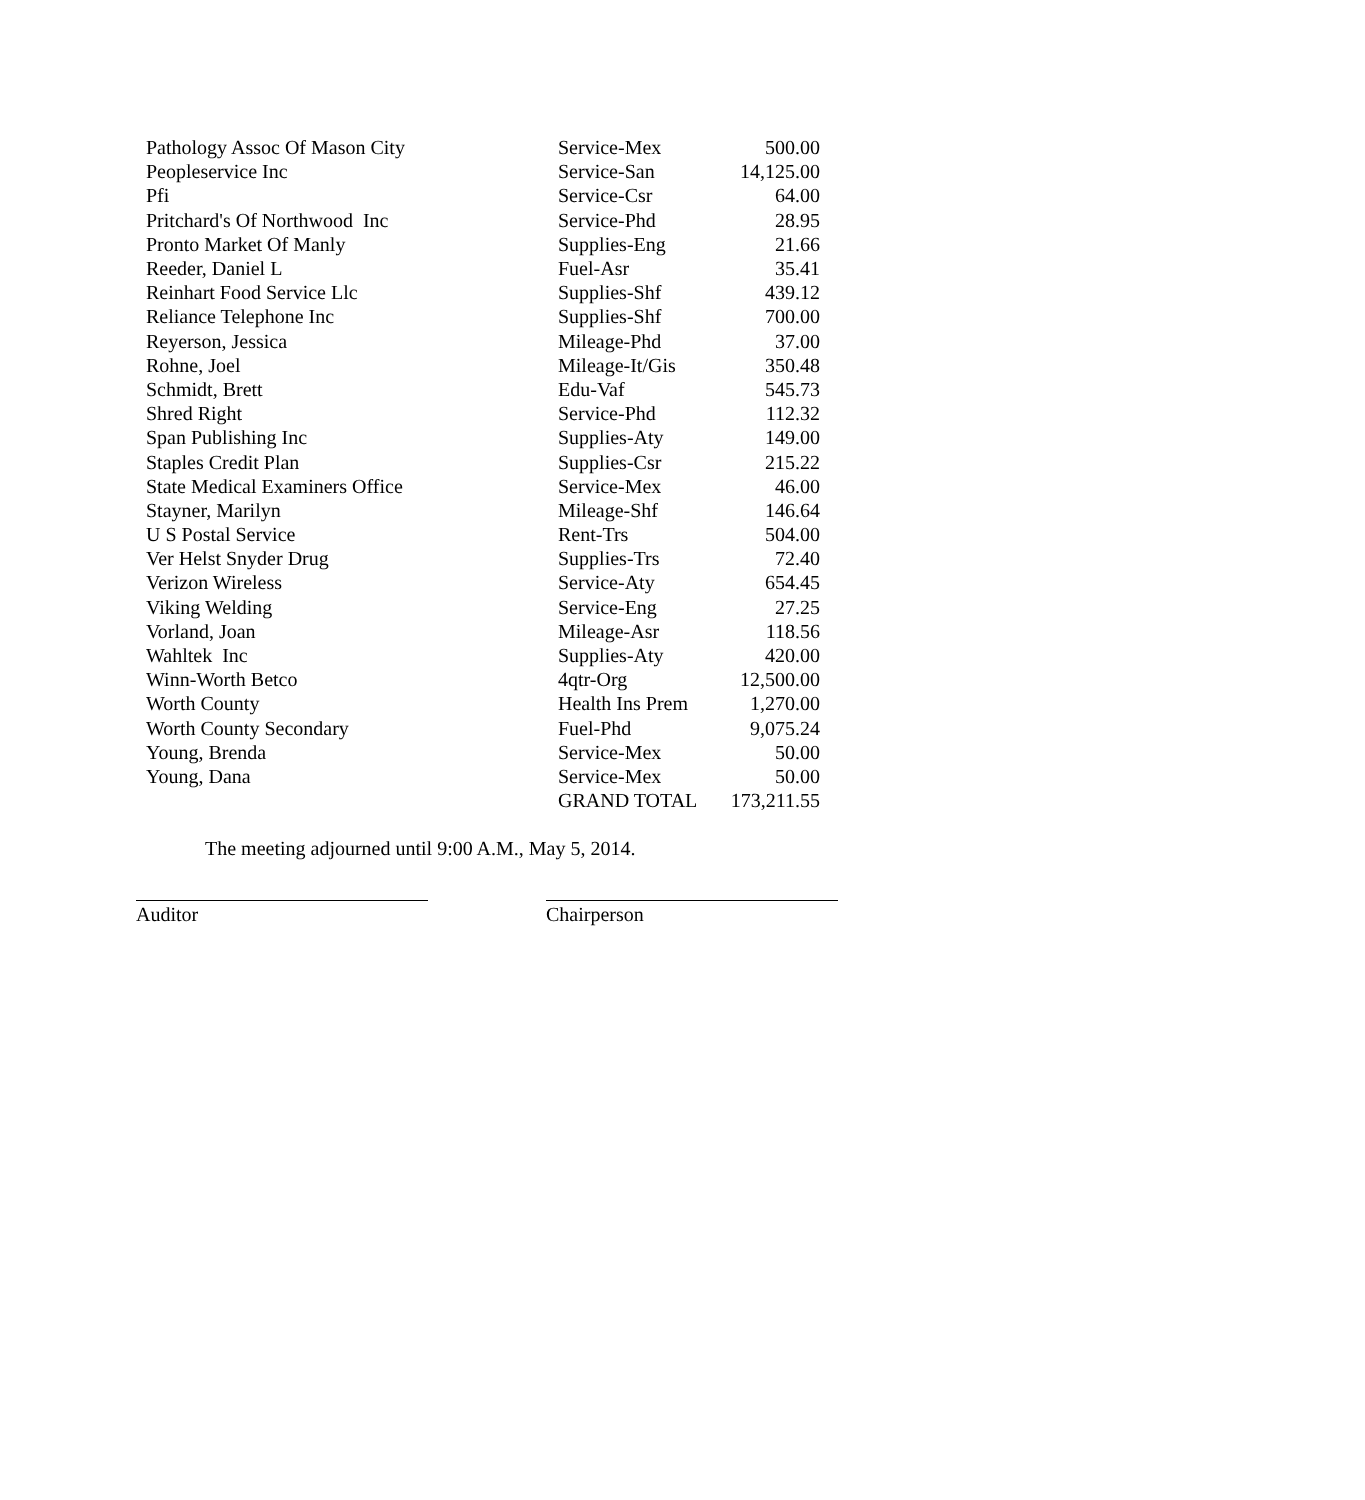| Pathology Assoc Of Mason City | Service-Mex | 500.00 |
| Peopleservice Inc | Service-San | 14,125.00 |
| Pfi | Service-Csr | 64.00 |
| Pritchard's Of Northwood Inc | Service-Phd | 28.95 |
| Pronto Market Of Manly | Supplies-Eng | 21.66 |
| Reeder, Daniel L | Fuel-Asr | 35.41 |
| Reinhart Food Service Llc | Supplies-Shf | 439.12 |
| Reliance Telephone Inc | Supplies-Shf | 700.00 |
| Reyerson, Jessica | Mileage-Phd | 37.00 |
| Rohne, Joel | Mileage-It/Gis | 350.48 |
| Schmidt, Brett | Edu-Vaf | 545.73 |
| Shred Right | Service-Phd | 112.32 |
| Span Publishing Inc | Supplies-Aty | 149.00 |
| Staples Credit Plan | Supplies-Csr | 215.22 |
| State Medical Examiners Office | Service-Mex | 46.00 |
| Stayner, Marilyn | Mileage-Shf | 146.64 |
| U S Postal Service | Rent-Trs | 504.00 |
| Ver Helst Snyder Drug | Supplies-Trs | 72.40 |
| Verizon Wireless | Service-Aty | 654.45 |
| Viking Welding | Service-Eng | 27.25 |
| Vorland, Joan | Mileage-Asr | 118.56 |
| Wahltek Inc | Supplies-Aty | 420.00 |
| Winn-Worth Betco | 4qtr-Org | 12,500.00 |
| Worth County | Health Ins Prem | 1,270.00 |
| Worth County Secondary | Fuel-Phd | 9,075.24 |
| Young, Brenda | Service-Mex | 50.00 |
| Young, Dana | Service-Mex | 50.00 |
| | GRAND TOTAL | 173,211.55 |
The meeting adjourned until 9:00 A.M., May 5, 2014.
Auditor Chairperson